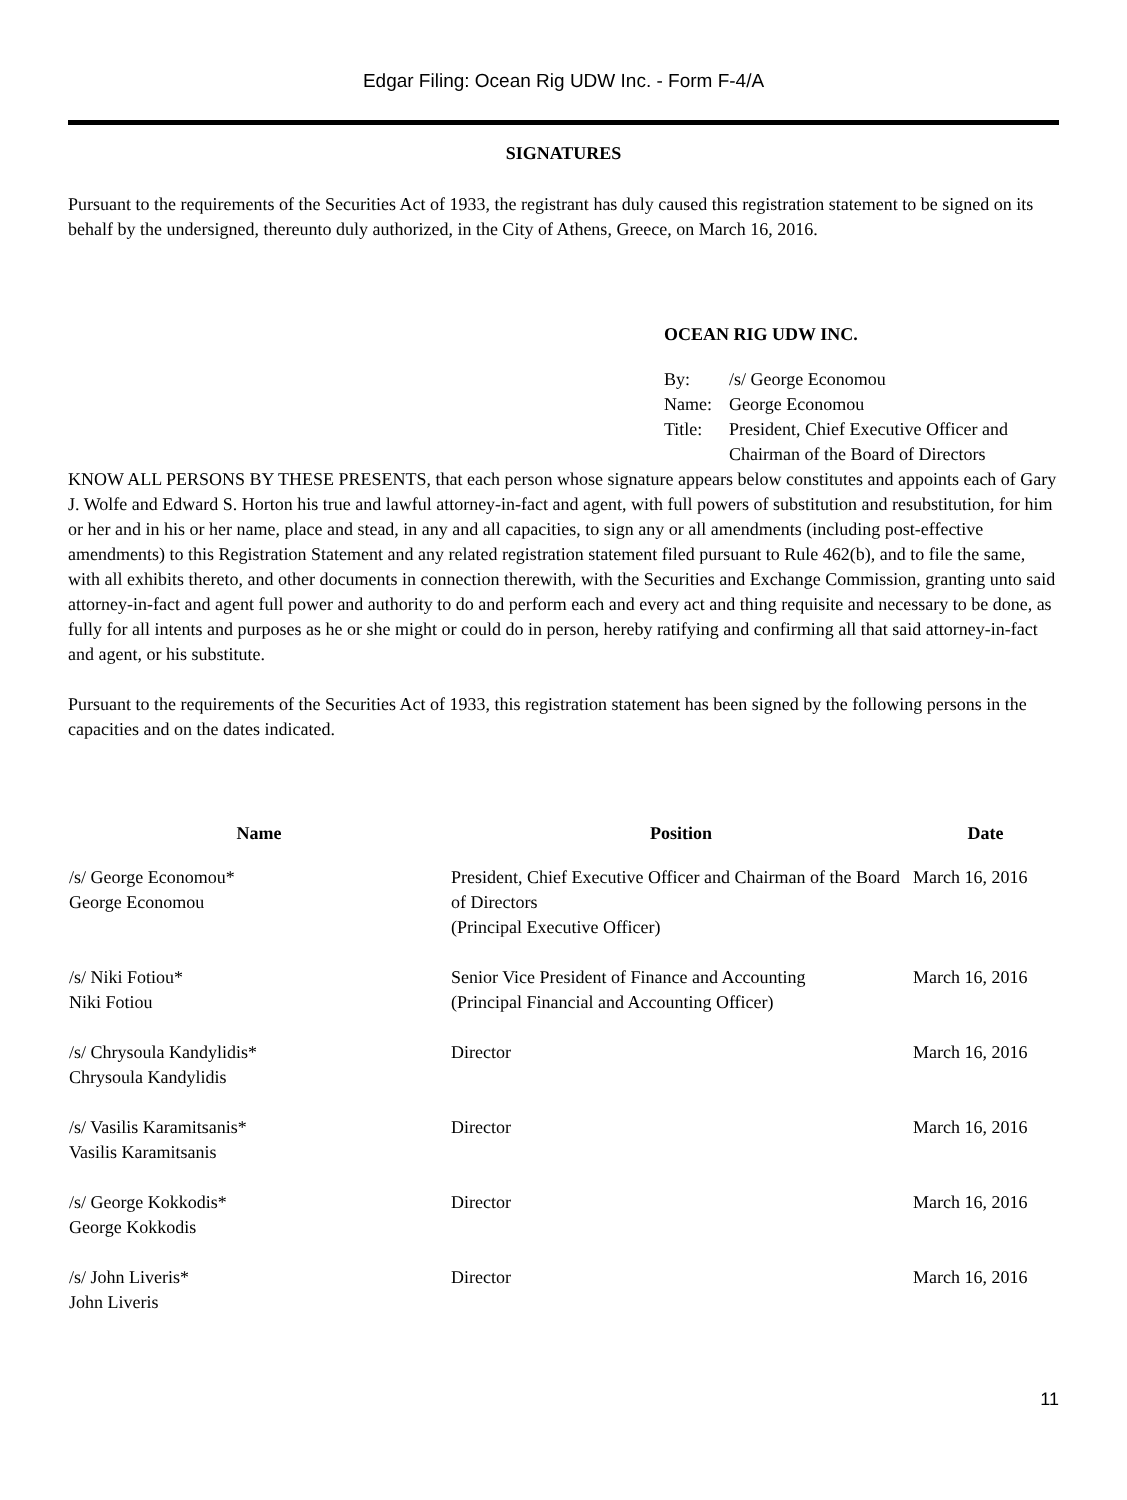Edgar Filing: Ocean Rig UDW Inc. - Form F-4/A
SIGNATURES
Pursuant to the requirements of the Securities Act of 1933, the registrant has duly caused this registration statement to be signed on its behalf by the undersigned, thereunto duly authorized, in the City of Athens, Greece, on March 16, 2016.
OCEAN RIG UDW INC.
| By: | /s/ George Economou |
| Name: | George Economou |
| Title: | President, Chief Executive Officer and Chairman of the Board of Directors |
KNOW ALL PERSONS BY THESE PRESENTS, that each person whose signature appears below constitutes and appoints each of Gary J. Wolfe and Edward S. Horton his true and lawful attorney-in-fact and agent, with full powers of substitution and resubstitution, for him or her and in his or her name, place and stead, in any and all capacities, to sign any or all amendments (including post-effective amendments) to this Registration Statement and any related registration statement filed pursuant to Rule 462(b), and to file the same, with all exhibits thereto, and other documents in connection therewith, with the Securities and Exchange Commission, granting unto said attorney-in-fact and agent full power and authority to do and perform each and every act and thing requisite and necessary to be done, as fully for all intents and purposes as he or she might or could do in person, hereby ratifying and confirming all that said attorney-in-fact and agent, or his substitute.
Pursuant to the requirements of the Securities Act of 1933, this registration statement has been signed by the following persons in the capacities and on the dates indicated.
| Name | Position | Date |
| --- | --- | --- |
| /s/ George Economou* George Economou | President, Chief Executive Officer and Chairman of the Board of Directors (Principal Executive Officer) | March 16, 2016 |
| /s/ Niki Fotiou* Niki Fotiou | Senior Vice President of Finance and Accounting (Principal Financial and Accounting Officer) | March 16, 2016 |
| /s/ Chrysoula Kandylidis* Chrysoula Kandylidis | Director | March 16, 2016 |
| /s/ Vasilis Karamitsanis* Vasilis Karamitsanis | Director | March 16, 2016 |
| /s/ George Kokkodis* George Kokkodis | Director | March 16, 2016 |
| /s/ John Liveris* John Liveris | Director | March 16, 2016 |
11